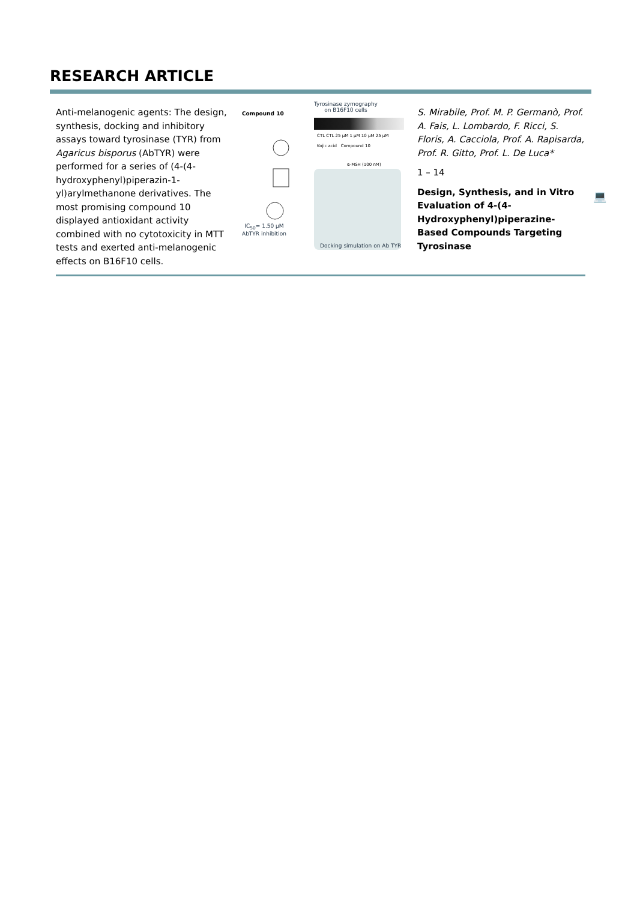RESEARCH ARTICLE
Anti-melanogenic agents: The design, synthesis, docking and inhibitory assays toward tyrosinase (TYR) from Agaricus bisporus (AbTYR) were performed for a series of (4-(4-hydroxyphenyl)piperazin-1-yl)arylmethanone derivatives. The most promising compound 10 displayed antioxidant activity combined with no cytotoxicity in MTT tests and exerted anti-melanogenic effects on B16F10 cells.
Compound 10
Tyrosinase zymography
on B16F10 cells
CTL CTL 25 µM 1 µM 10 µM 25 µM
Kojic acid Compound 10
α-MSH (100 nM)
IC<sub>50</sub>= 1.50 µM
AbTYR inhibition
Docking simulation on Ab TYR
S. Mirabile, Prof. M. P. Germanò, Prof. A. Fais, L. Lombardo, F. Ricci, S. Floris, A. Cacciola, Prof. A. Rapisarda, Prof. R. Gitto, Prof. L. De Luca*
1 – 14
Design, Synthesis, and in Vitro Evaluation of 4-(4-Hydroxyphenyl)piperazine-Based Compounds Targeting Tyrosinase
💻